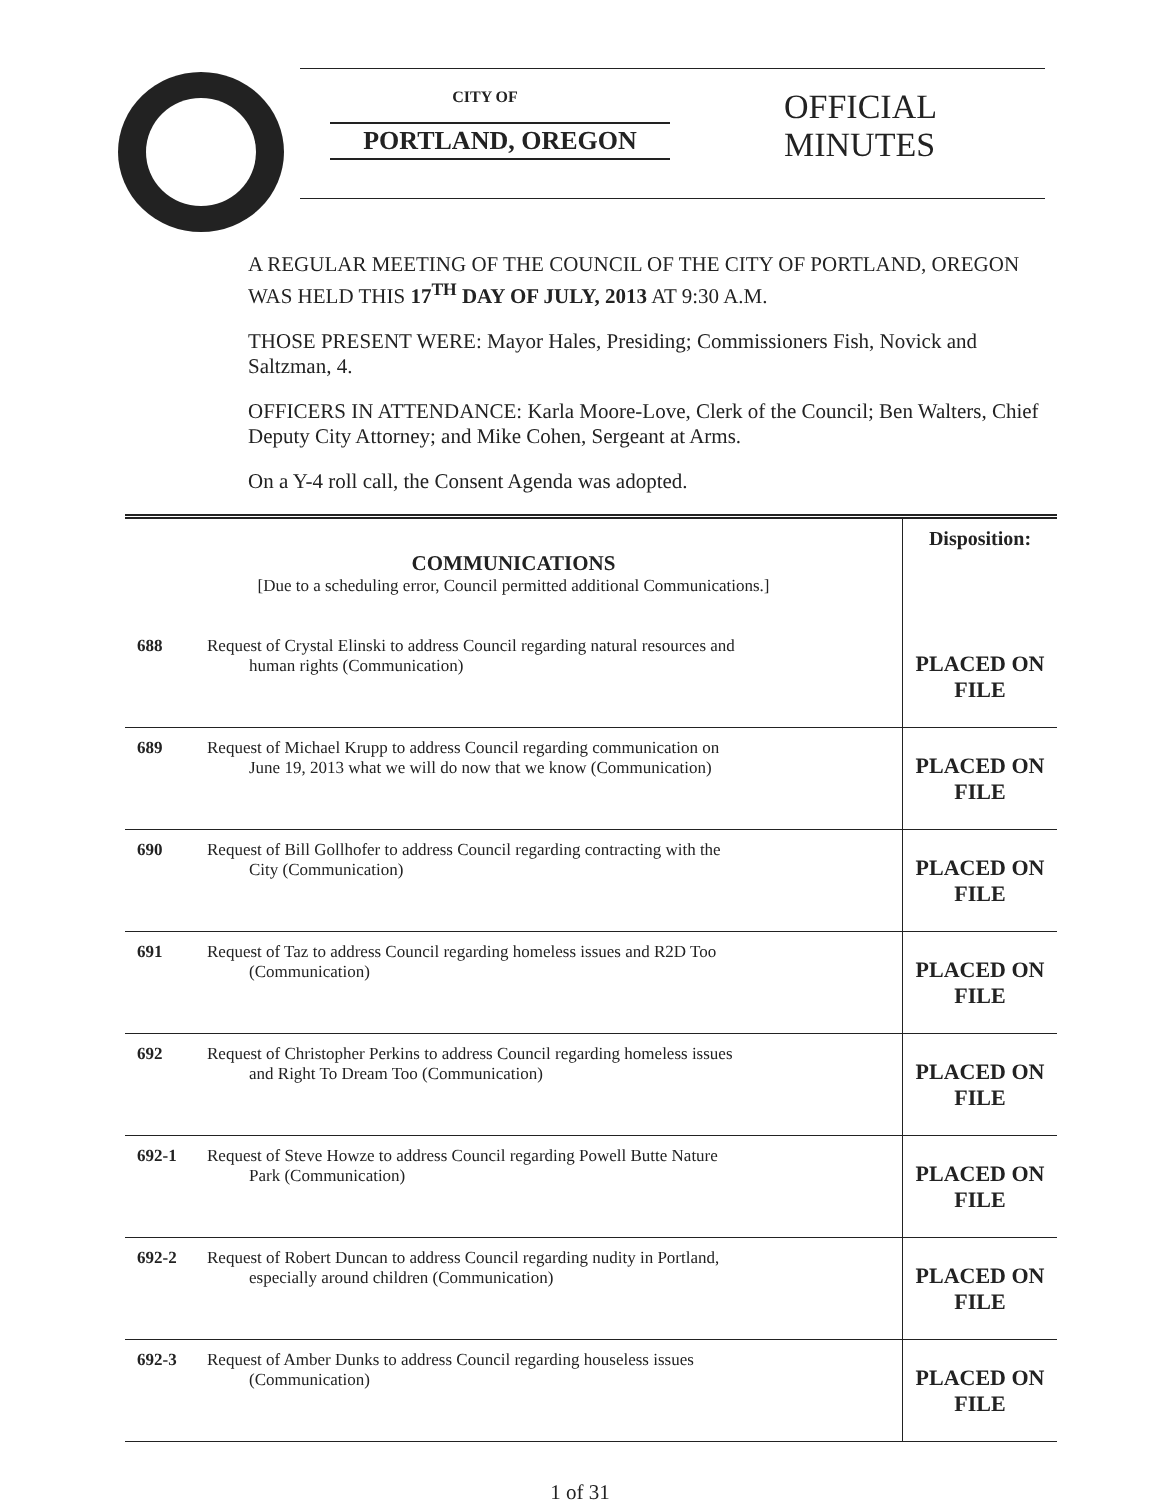CITY OF
PORTLAND, OREGON
OFFICIAL
MINUTES
A REGULAR MEETING OF THE COUNCIL OF THE CITY OF PORTLAND, OREGON WAS HELD THIS 17<sup>TH</sup> DAY OF JULY, 2013 AT 9:30 A.M.
THOSE PRESENT WERE: Mayor Hales, Presiding; Commissioners Fish, Novick and Saltzman, 4.
OFFICERS IN ATTENDANCE: Karla Moore-Love, Clerk of the Council; Ben Walters, Chief Deputy City Attorney; and Mike Cohen, Sergeant at Arms.
On a Y-4 roll call, the Consent Agenda was adopted.
| COMMUNICATIONS [Due to a scheduling error, Council permitted additional Communications.] | | Disposition: |
| 688 | Request of Crystal Elinski to address Council regarding natural resources and human rights (Communication) | PLACED ON FILE |
| 689 | Request of Michael Krupp to address Council regarding communication on June 19, 2013 what we will do now that we know (Communication) | PLACED ON FILE |
| 690 | Request of Bill Gollhofer to address Council regarding contracting with the City (Communication) | PLACED ON FILE |
| 691 | Request of Taz to address Council regarding homeless issues and R2D Too (Communication) | PLACED ON FILE |
| 692 | Request of Christopher Perkins to address Council regarding homeless issues and Right To Dream Too (Communication) | PLACED ON FILE |
| 692-1 | Request of Steve Howze to address Council regarding Powell Butte Nature Park (Communication) | PLACED ON FILE |
| 692-2 | Request of Robert Duncan to address Council regarding nudity in Portland, especially around children (Communication) | PLACED ON FILE |
| 692-3 | Request of Amber Dunks to address Council regarding houseless issues (Communication) | PLACED ON FILE |
1 of 31